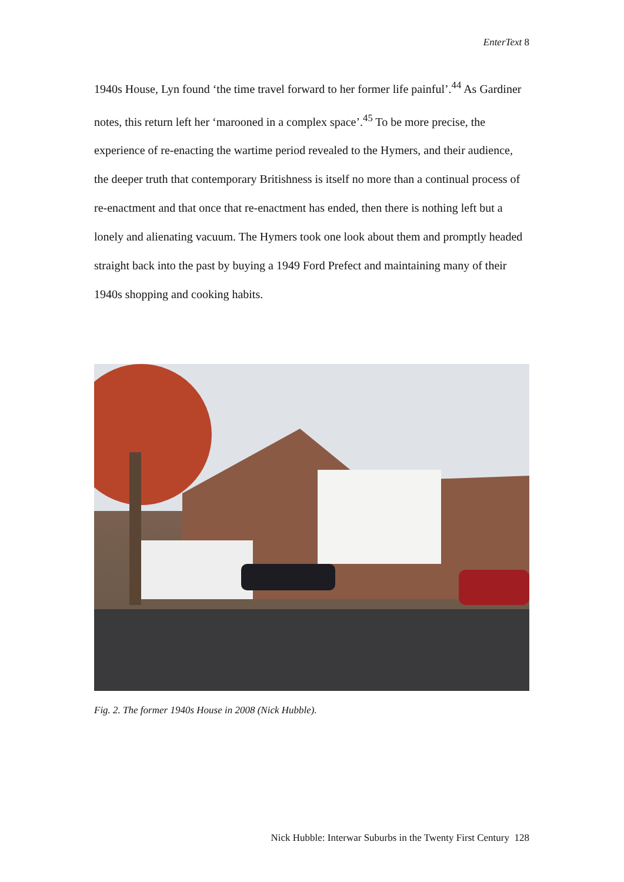EnterText 8
1940s House, Lyn found ‘the time travel forward to her former life painful’.<sup>44</sup> As Gardiner notes, this return left her ‘marooned in a complex space’.<sup>45</sup> To be more precise, the experience of re-enacting the wartime period revealed to the Hymers, and their audience, the deeper truth that contemporary Britishness is itself no more than a continual process of re-enactment and that once that re-enactment has ended, then there is nothing left but a lonely and alienating vacuum. The Hymers took one look about them and promptly headed straight back into the past by buying a 1949 Ford Prefect and maintaining many of their 1940s shopping and cooking habits.
Fig. 2. The former 1940s House in 2008 (Nick Hubble).
Nick Hubble: Interwar Suburbs in the Twenty First Century 128